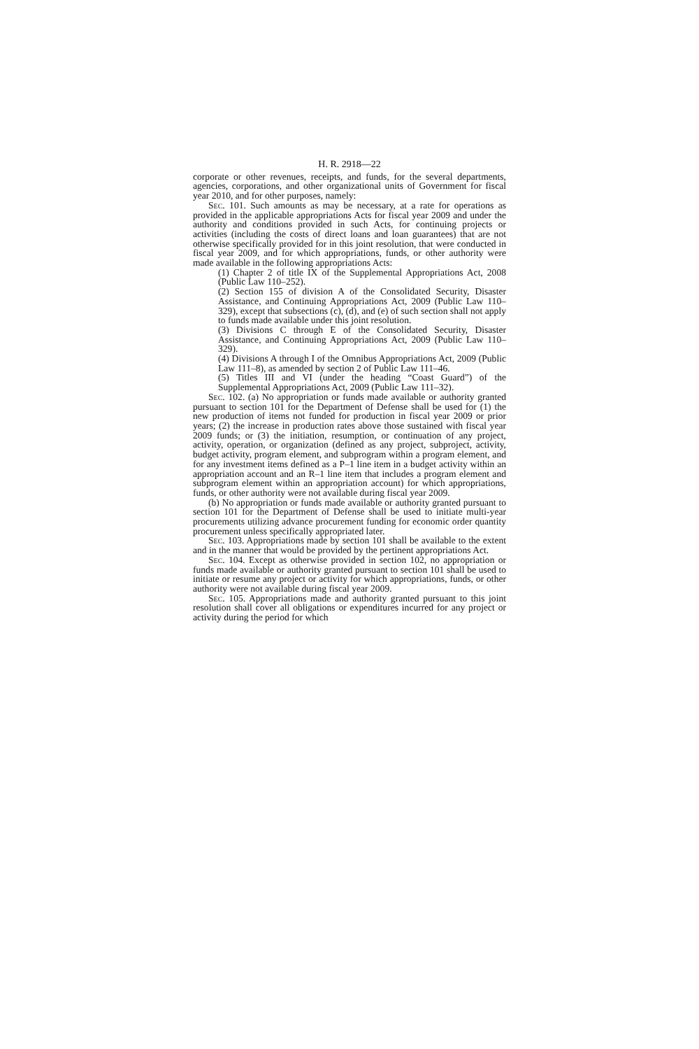H. R. 2918—22
corporate or other revenues, receipts, and funds, for the several departments, agencies, corporations, and other organizational units of Government for fiscal year 2010, and for other purposes, namely:
Sec. 101. Such amounts as may be necessary, at a rate for operations as provided in the applicable appropriations Acts for fiscal year 2009 and under the authority and conditions provided in such Acts, for continuing projects or activities (including the costs of direct loans and loan guarantees) that are not otherwise specifically provided for in this joint resolution, that were conducted in fiscal year 2009, and for which appropriations, funds, or other authority were made available in the following appropriations Acts:
(1) Chapter 2 of title IX of the Supplemental Appropriations Act, 2008 (Public Law 110–252).
(2) Section 155 of division A of the Consolidated Security, Disaster Assistance, and Continuing Appropriations Act, 2009 (Public Law 110–329), except that subsections (c), (d), and (e) of such section shall not apply to funds made available under this joint resolution.
(3) Divisions C through E of the Consolidated Security, Disaster Assistance, and Continuing Appropriations Act, 2009 (Public Law 110–329).
(4) Divisions A through I of the Omnibus Appropriations Act, 2009 (Public Law 111–8), as amended by section 2 of Public Law 111–46.
(5) Titles III and VI (under the heading “Coast Guard”) of the Supplemental Appropriations Act, 2009 (Public Law 111–32).
Sec. 102. (a) No appropriation or funds made available or authority granted pursuant to section 101 for the Department of Defense shall be used for (1) the new production of items not funded for production in fiscal year 2009 or prior years; (2) the increase in production rates above those sustained with fiscal year 2009 funds; or (3) the initiation, resumption, or continuation of any project, activity, operation, or organization (defined as any project, subproject, activity, budget activity, program element, and subprogram within a program element, and for any investment items defined as a P–1 line item in a budget activity within an appropriation account and an R–1 line item that includes a program element and subprogram element within an appropriation account) for which appropriations, funds, or other authority were not available during fiscal year 2009.
(b) No appropriation or funds made available or authority granted pursuant to section 101 for the Department of Defense shall be used to initiate multi-year procurements utilizing advance procurement funding for economic order quantity procurement unless specifically appropriated later.
Sec. 103. Appropriations made by section 101 shall be available to the extent and in the manner that would be provided by the pertinent appropriations Act.
Sec. 104. Except as otherwise provided in section 102, no appropriation or funds made available or authority granted pursuant to section 101 shall be used to initiate or resume any project or activity for which appropriations, funds, or other authority were not available during fiscal year 2009.
Sec. 105. Appropriations made and authority granted pursuant to this joint resolution shall cover all obligations or expenditures incurred for any project or activity during the period for which